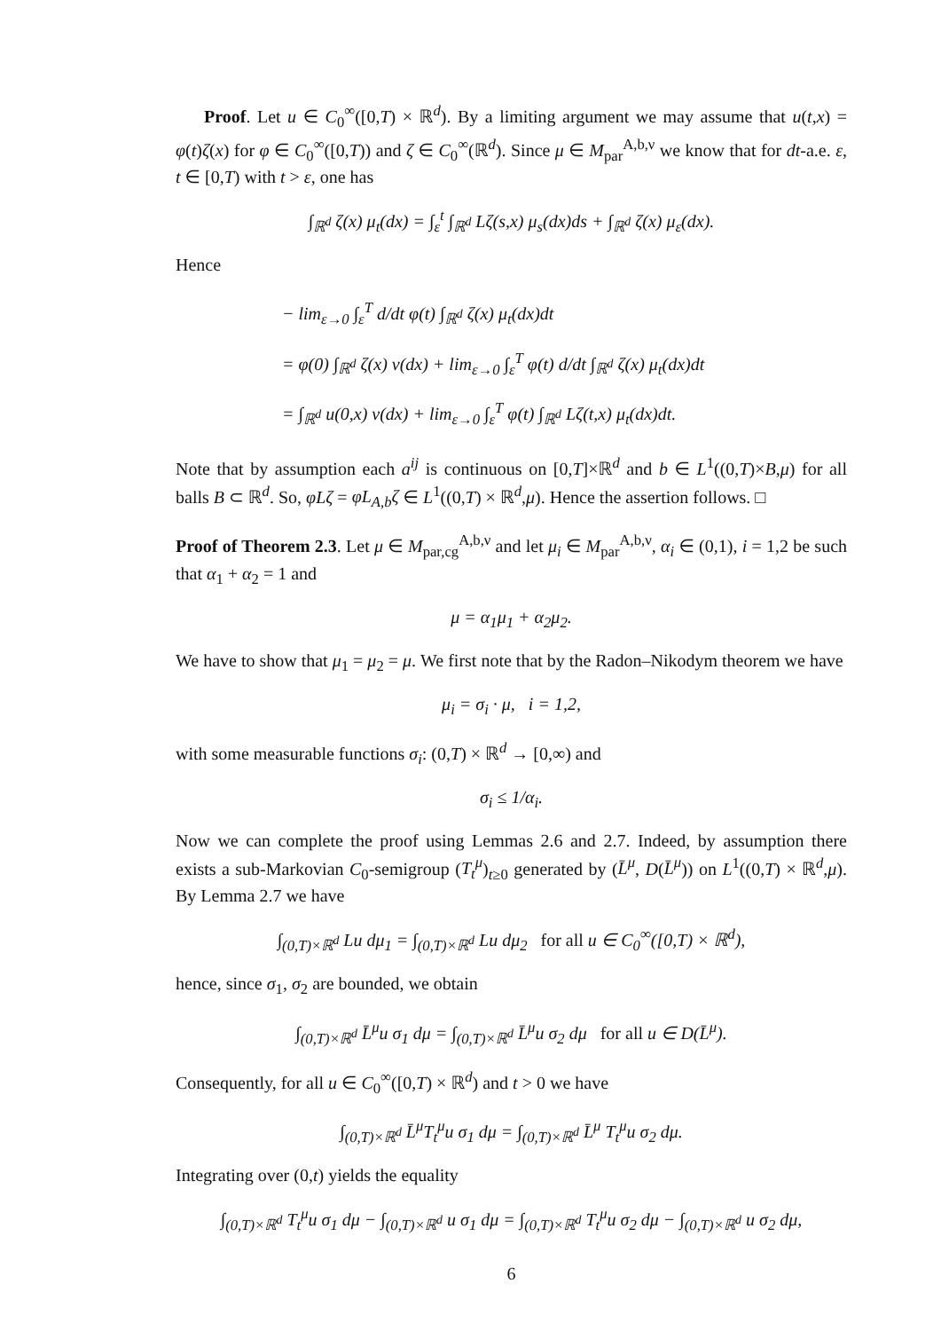Proof. Let u ∈ C<sub>0</sub><sup>∞</sup>([0,T) × ℝ<sup>d</sup>). By a limiting argument we may assume that u(t,x) = φ(t)ζ(x) for φ ∈ C<sub>0</sub><sup>∞</sup>([0,T)) and ζ ∈ C<sub>0</sub><sup>∞</sup>(ℝ<sup>d</sup>). Since μ ∈ M<sub>par</sub><sup>A,b,ν</sup> we know that for dt-a.e. ε, t ∈ [0,T) with t > ε, one has
∫<sub>ℝ<sup>d</sup></sub> ζ(x) μ<sub>t</sub>(dx) = ∫<sub>ε</sub><sup>t</sup> ∫<sub>ℝ<sup>d</sup></sub> Lζ(s,x) μ<sub>s</sub>(dx)ds + ∫<sub>ℝ<sup>d</sup></sub> ζ(x) μ<sub>ε</sub>(dx).
Hence
− lim<sub>ε→0</sub> ∫<sub>ε</sub><sup>T</sup> d/dt φ(t) ∫<sub>ℝ<sup>d</sup></sub> ζ(x) μ<sub>t</sub>(dx)dt
= φ(0) ∫<sub>ℝ<sup>d</sup></sub> ζ(x) ν(dx) + lim<sub>ε→0</sub> ∫<sub>ε</sub><sup>T</sup> φ(t) d/dt ∫<sub>ℝ<sup>d</sup></sub> ζ(x) μ<sub>t</sub>(dx)dt
= ∫<sub>ℝ<sup>d</sup></sub> u(0,x) ν(dx) + lim<sub>ε→0</sub> ∫<sub>ε</sub><sup>T</sup> φ(t) ∫<sub>ℝ<sup>d</sup></sub> Lζ(t,x) μ<sub>t</sub>(dx)dt.
Note that by assumption each a<sup>ij</sup> is continuous on [0,T]×ℝ<sup>d</sup> and b ∈ L<sup>1</sup>((0,T)×B,μ) for all balls B ⊂ ℝ<sup>d</sup>. So, φLζ = φL<sub>A,b</sub>ζ ∈ L<sup>1</sup>((0,T) × ℝ<sup>d</sup>,μ). Hence the assertion follows. □
Proof of Theorem 2.3. Let μ ∈ M<sub>par,cg</sub><sup>A,b,ν</sup> and let μ<sub>i</sub> ∈ M<sub>par</sub><sup>A,b,ν</sup>, α<sub>i</sub> ∈ (0,1), i = 1,2 be such that α<sub>1</sub> + α<sub>2</sub> = 1 and
μ = α<sub>1</sub>μ<sub>1</sub> + α<sub>2</sub>μ<sub>2</sub>.
We have to show that μ<sub>1</sub> = μ<sub>2</sub> = μ. We first note that by the Radon–Nikodym theorem we have
μ<sub>i</sub> = σ<sub>i</sub> · μ, i = 1,2,
with some measurable functions σ<sub>i</sub>: (0,T) × ℝ<sup>d</sup> → [0,∞) and
σ<sub>i</sub> ≤ 1/α<sub>i</sub>.
Now we can complete the proof using Lemmas 2.6 and 2.7. Indeed, by assumption there exists a sub-Markovian C<sub>0</sub>-semigroup (T<sub>t</sub><sup>μ</sup>)<sub>t≥0</sub> generated by (L̄<sup>μ</sup>, D(L̄<sup>μ</sup>)) on L<sup>1</sup>((0,T) × ℝ<sup>d</sup>,μ). By Lemma 2.7 we have
∫<sub>(0,T)×ℝ<sup>d</sup></sub> Lu dμ<sub>1</sub> = ∫<sub>(0,T)×ℝ<sup>d</sup></sub> Lu dμ<sub>2</sub> for all u ∈ C<sub>0</sub><sup>∞</sup>([0,T) × ℝ<sup>d</sup>),
hence, since σ<sub>1</sub>, σ<sub>2</sub> are bounded, we obtain
∫<sub>(0,T)×ℝ<sup>d</sup></sub> L̄<sup>μ</sup>u σ<sub>1</sub> dμ = ∫<sub>(0,T)×ℝ<sup>d</sup></sub> L̄<sup>μ</sup>u σ<sub>2</sub> dμ for all u ∈ D(L̄<sup>μ</sup>).
Consequently, for all u ∈ C<sub>0</sub><sup>∞</sup>([0,T) × ℝ<sup>d</sup>) and t > 0 we have
∫<sub>(0,T)×ℝ<sup>d</sup></sub> L̄<sup>μ</sup>T<sub>t</sub><sup>μ</sup>u σ<sub>1</sub> dμ = ∫<sub>(0,T)×ℝ<sup>d</sup></sub> L̄<sup>μ</sup> T<sub>t</sub><sup>μ</sup>u σ<sub>2</sub> dμ.
Integrating over (0,t) yields the equality
∫<sub>(0,T)×ℝ<sup>d</sup></sub> T<sub>t</sub><sup>μ</sup>u σ<sub>1</sub> dμ − ∫<sub>(0,T)×ℝ<sup>d</sup></sub> u σ<sub>1</sub> dμ = ∫<sub>(0,T)×ℝ<sup>d</sup></sub> T<sub>t</sub><sup>μ</sup>u σ<sub>2</sub> dμ − ∫<sub>(0,T)×ℝ<sup>d</sup></sub> u σ<sub>2</sub> dμ,
6